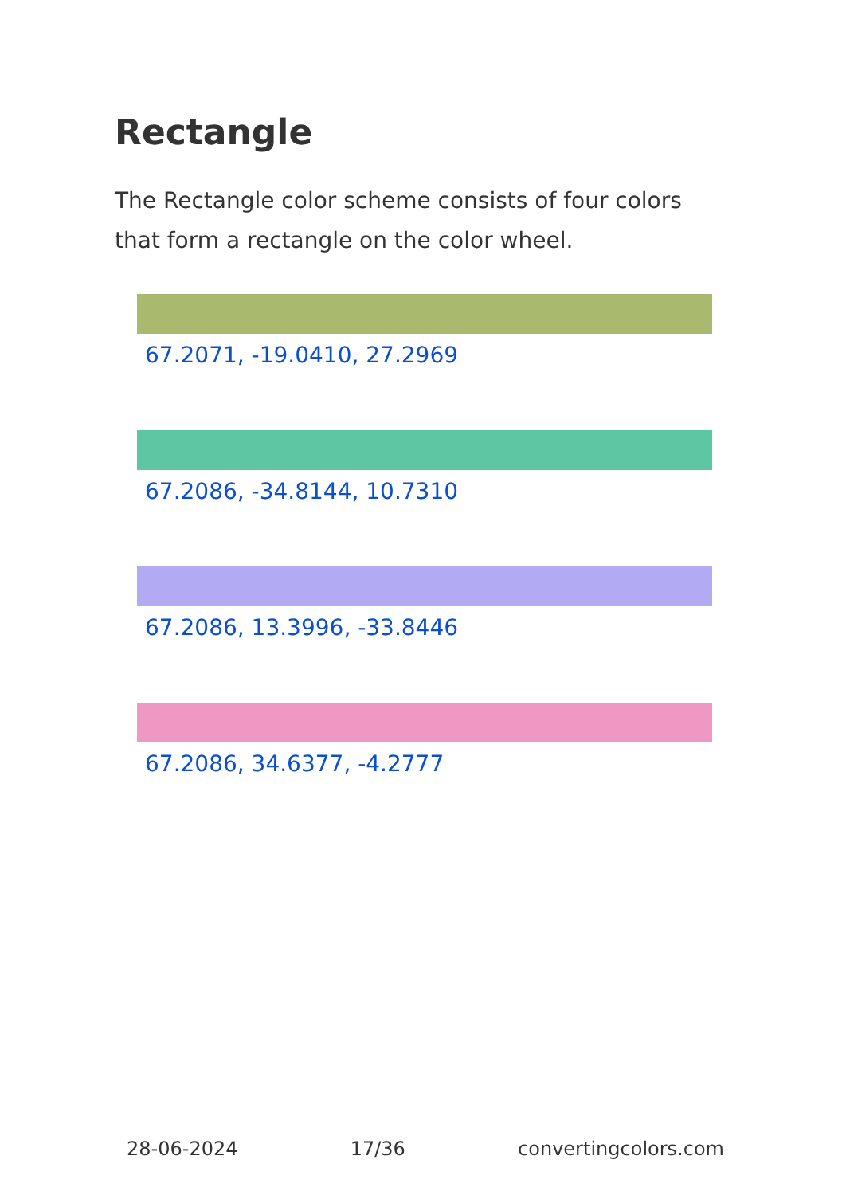Rectangle
The Rectangle color scheme consists of four colors that form a rectangle on the color wheel.
67.2071, -19.0410, 27.2969
67.2086, -34.8144, 10.7310
67.2086, 13.3996, -33.8446
67.2086, 34.6377, -4.2777
28-06-2024 17/36 convertingcolors.com